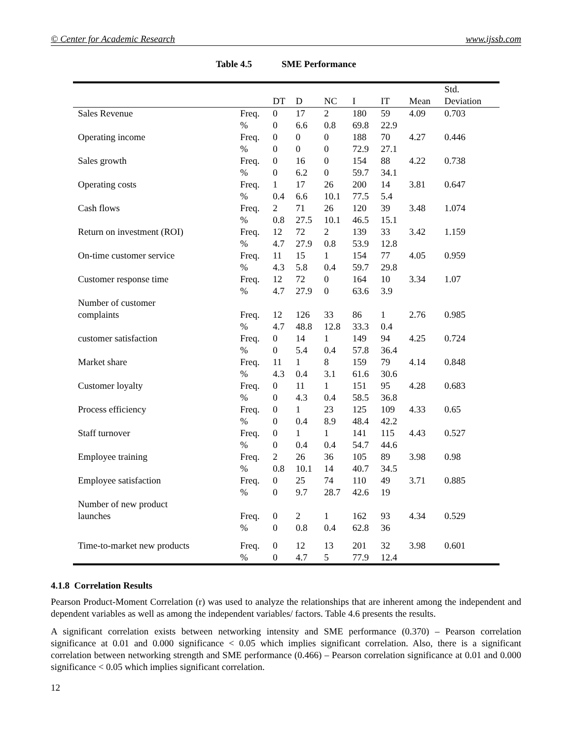© Center for Academic Research www.ijssb.com
Table 4.5 SME Performance
| | | DT | D | NC | I | IT | Mean | Std. Deviation |
| --- | --- | --- | --- | --- | --- | --- | --- | --- |
| Sales Revenue | Freq. | 0 | 17 | 2 | 180 | 59 | 4.09 | 0.703 |
| | % | 0 | 6.6 | 0.8 | 69.8 | 22.9 | | |
| Operating income | Freq. | 0 | 0 | 0 | 188 | 70 | 4.27 | 0.446 |
| | % | 0 | 0 | 0 | 72.9 | 27.1 | | |
| Sales growth | Freq. | 0 | 16 | 0 | 154 | 88 | 4.22 | 0.738 |
| | % | 0 | 6.2 | 0 | 59.7 | 34.1 | | |
| Operating costs | Freq. | 1 | 17 | 26 | 200 | 14 | 3.81 | 0.647 |
| | % | 0.4 | 6.6 | 10.1 | 77.5 | 5.4 | | |
| Cash flows | Freq. | 2 | 71 | 26 | 120 | 39 | 3.48 | 1.074 |
| | % | 0.8 | 27.5 | 10.1 | 46.5 | 15.1 | | |
| Return on investment (ROI) | Freq. | 12 | 72 | 2 | 139 | 33 | 3.42 | 1.159 |
| | % | 4.7 | 27.9 | 0.8 | 53.9 | 12.8 | | |
| On-time customer service | Freq. | 11 | 15 | 1 | 154 | 77 | 4.05 | 0.959 |
| | % | 4.3 | 5.8 | 0.4 | 59.7 | 29.8 | | |
| Customer response time | Freq. | 12 | 72 | 0 | 164 | 10 | 3.34 | 1.07 |
| | % | 4.7 | 27.9 | 0 | 63.6 | 3.9 | | |
| Number of customer complaints | Freq. | 12 | 126 | 33 | 86 | 1 | 2.76 | 0.985 |
| | % | 4.7 | 48.8 | 12.8 | 33.3 | 0.4 | | |
| customer satisfaction | Freq. | 0 | 14 | 1 | 149 | 94 | 4.25 | 0.724 |
| | % | 0 | 5.4 | 0.4 | 57.8 | 36.4 | | |
| Market share | Freq. | 11 | 1 | 8 | 159 | 79 | 4.14 | 0.848 |
| | % | 4.3 | 0.4 | 3.1 | 61.6 | 30.6 | | |
| Customer loyalty | Freq. | 0 | 11 | 1 | 151 | 95 | 4.28 | 0.683 |
| | % | 0 | 4.3 | 0.4 | 58.5 | 36.8 | | |
| Process efficiency | Freq. | 0 | 1 | 23 | 125 | 109 | 4.33 | 0.65 |
| | % | 0 | 0.4 | 8.9 | 48.4 | 42.2 | | |
| Staff turnover | Freq. | 0 | 1 | 1 | 141 | 115 | 4.43 | 0.527 |
| | % | 0 | 0.4 | 0.4 | 54.7 | 44.6 | | |
| Employee training | Freq. | 2 | 26 | 36 | 105 | 89 | 3.98 | 0.98 |
| | % | 0.8 | 10.1 | 14 | 40.7 | 34.5 | | |
| Employee satisfaction | Freq. | 0 | 25 | 74 | 110 | 49 | 3.71 | 0.885 |
| | % | 0 | 9.7 | 28.7 | 42.6 | 19 | | |
| Number of new product launches | Freq. | 0 | 2 | 1 | 162 | 93 | 4.34 | 0.529 |
| | % | 0 | 0.8 | 0.4 | 62.8 | 36 | | |
| Time-to-market new products | Freq. | 0 | 12 | 13 | 201 | 32 | 3.98 | 0.601 |
| | % | 0 | 4.7 | 5 | 77.9 | 12.4 | | |
4.1.8 Correlation Results
Pearson Product-Moment Correlation (r) was used to analyze the relationships that are inherent among the independent and dependent variables as well as among the independent variables/ factors. Table 4.6 presents the results.
A significant correlation exists between networking intensity and SME performance (0.370) – Pearson correlation significance at 0.01 and 0.000 significance < 0.05 which implies significant correlation. Also, there is a significant correlation between networking strength and SME performance (0.466) – Pearson correlation significance at 0.01 and 0.000 significance < 0.05 which implies significant correlation.
12